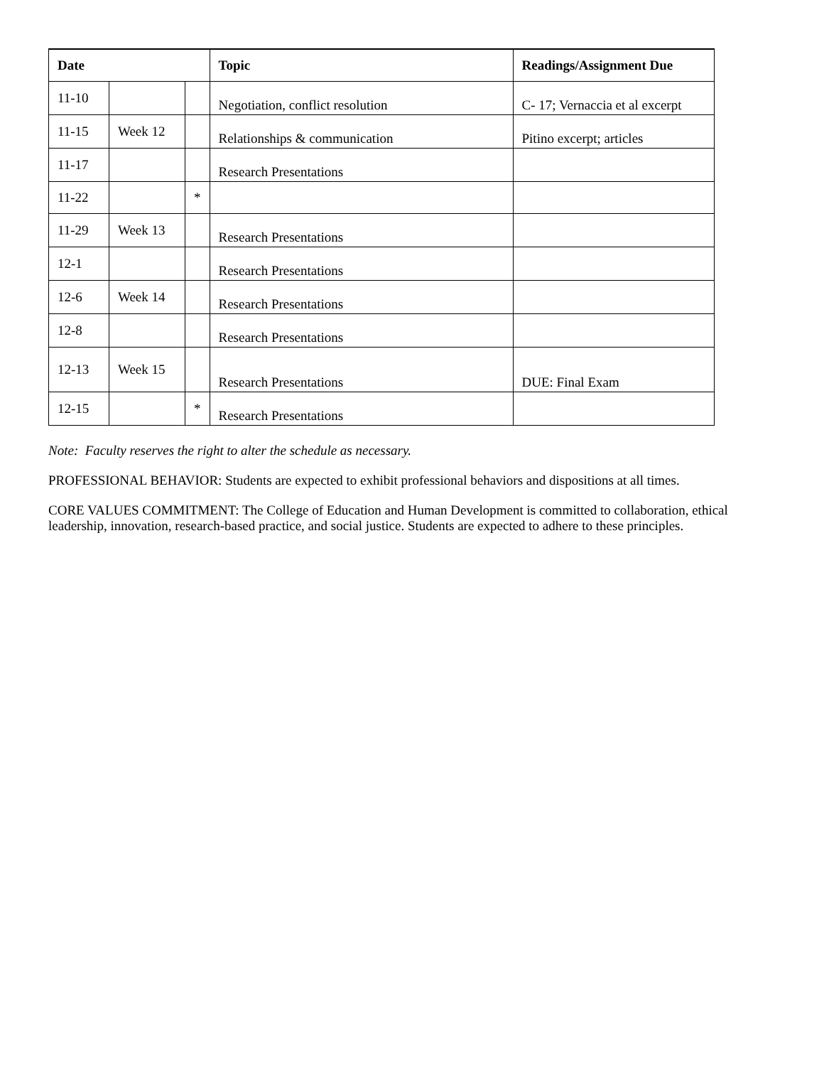| Date | | | Topic | Readings/Assignment Due |
| --- | --- | --- | --- | --- |
| 11-10 | | | Negotiation, conflict resolution | C- 17; Vernaccia et al excerpt |
| 11-15 | Week 12 | | Relationships & communication | Pitino excerpt; articles |
| 11-17 | | | Research Presentations | |
| 11-22 | | * | | |
| 11-29 | Week 13 | | Research Presentations | |
| 12-1 | | | Research Presentations | |
| 12-6 | Week 14 | | Research Presentations | |
| 12-8 | | | Research Presentations | |
| 12-13 | Week 15 | | Research Presentations | DUE: Final Exam |
| 12-15 | | * | Research Presentations | |
Note: Faculty reserves the right to alter the schedule as necessary.
PROFESSIONAL BEHAVIOR: Students are expected to exhibit professional behaviors and dispositions at all times.
CORE VALUES COMMITMENT: The College of Education and Human Development is committed to collaboration, ethical leadership, innovation, research-based practice, and social justice. Students are expected to adhere to these principles.